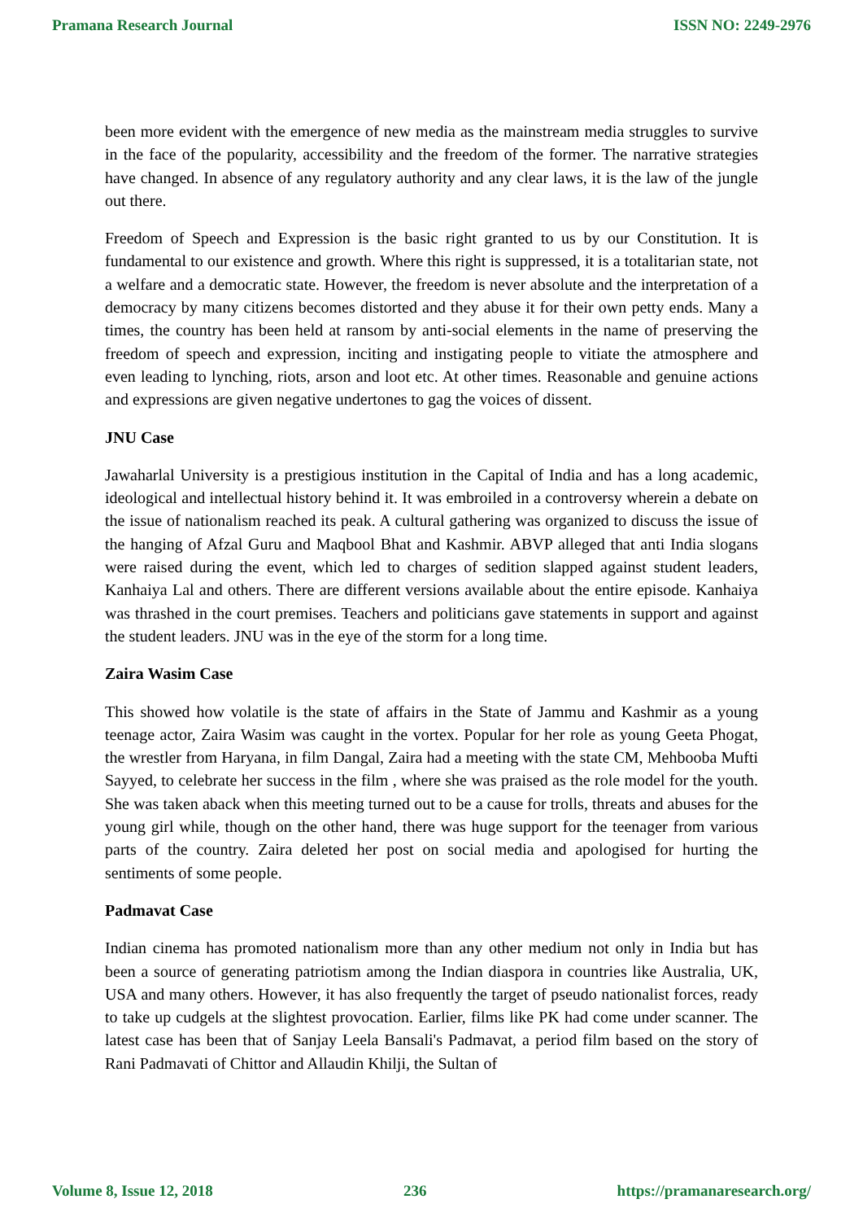Pramana Research Journal ISSN NO: 2249-2976
been more evident with the emergence of new media as the mainstream media struggles to survive in the face of the popularity, accessibility and the freedom of the former. The narrative strategies have changed. In absence of any regulatory authority and any clear laws, it is the law of the jungle out there.
Freedom of Speech and Expression is the basic right granted to us by our Constitution. It is fundamental to our existence and growth. Where this right is suppressed, it is a totalitarian state, not a welfare and a democratic state. However, the freedom is never absolute and the interpretation of a democracy by many citizens becomes distorted and they abuse it for their own petty ends. Many a times, the country has been held at ransom by anti-social elements in the name of preserving the freedom of speech and expression, inciting and instigating people to vitiate the atmosphere and even leading to lynching, riots, arson and loot etc. At other times. Reasonable and genuine actions and expressions are given negative undertones to gag the voices of dissent.
JNU Case
Jawaharlal University is a prestigious institution in the Capital of India and has a long academic, ideological and intellectual history behind it. It was embroiled in a controversy wherein a debate on the issue of nationalism reached its peak. A cultural gathering was organized to discuss the issue of the hanging of Afzal Guru and Maqbool Bhat and Kashmir. ABVP alleged that anti India slogans were raised during the event, which led to charges of sedition slapped against student leaders, Kanhaiya Lal and others. There are different versions available about the entire episode. Kanhaiya was thrashed in the court premises. Teachers and politicians gave statements in support and against the student leaders. JNU was in the eye of the storm for a long time.
Zaira Wasim Case
This showed how volatile is the state of affairs in the State of Jammu and Kashmir as a young teenage actor, Zaira Wasim was caught in the vortex. Popular for her role as young Geeta Phogat, the wrestler from Haryana, in film Dangal, Zaira had a meeting with the state CM, Mehbooba Mufti Sayyed, to celebrate her success in the film , where she was praised as the role model for the youth. She was taken aback when this meeting turned out to be a cause for trolls, threats and abuses for the young girl while, though on the other hand, there was huge support for the teenager from various parts of the country. Zaira deleted her post on social media and apologised for hurting the sentiments of some people.
Padmavat Case
Indian cinema has promoted nationalism more than any other medium not only in India but has been a source of generating patriotism among the Indian diaspora in countries like Australia, UK, USA and many others. However, it has also frequently the target of pseudo nationalist forces, ready to take up cudgels at the slightest provocation. Earlier, films like PK had come under scanner. The latest case has been that of Sanjay Leela Bansali's Padmavat, a period film based on the story of Rani Padmavati of Chittor and Allaudin Khilji, the Sultan of
Volume 8, Issue 12, 2018 236 https://pramanaresearch.org/